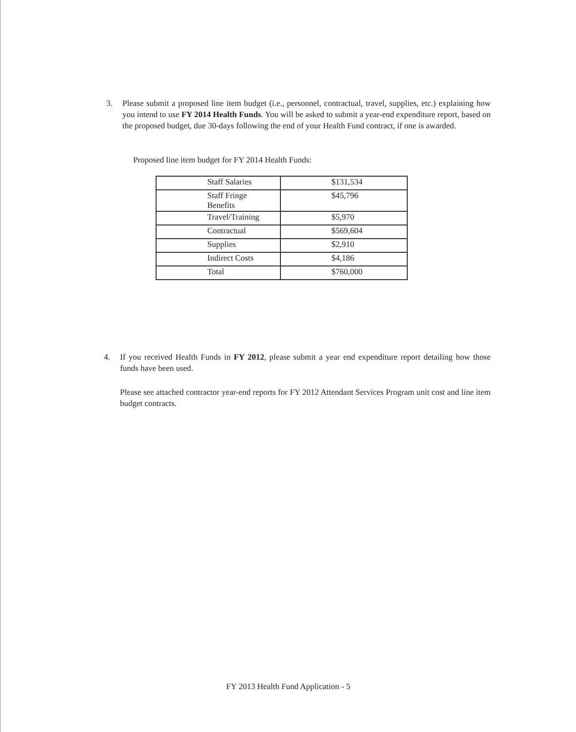3. Please submit a proposed line item budget (i.e., personnel, contractual, travel, supplies, etc.) explaining how you intend to use FY 2014 Health Funds. You will be asked to submit a year-end expenditure report, based on the proposed budget, due 30-days following the end of your Health Fund contract, if one is awarded.
Proposed line item budget for FY 2014 Health Funds:
| Staff Salaries | $131,534 |
| Staff Fringe Benefits | $45,796 |
| Travel/Training | $5,970 |
| Contractual | $569,604 |
| Supplies | $2,910 |
| Indirect Costs | $4,186 |
| Total | $760,000 |
4. If you received Health Funds in FY 2012, please submit a year end expenditure report detailing how those funds have been used.
Please see attached contractor year-end reports for FY 2012 Attendant Services Program unit cost and line item budget contracts.
FY 2013 Health Fund Application - 5